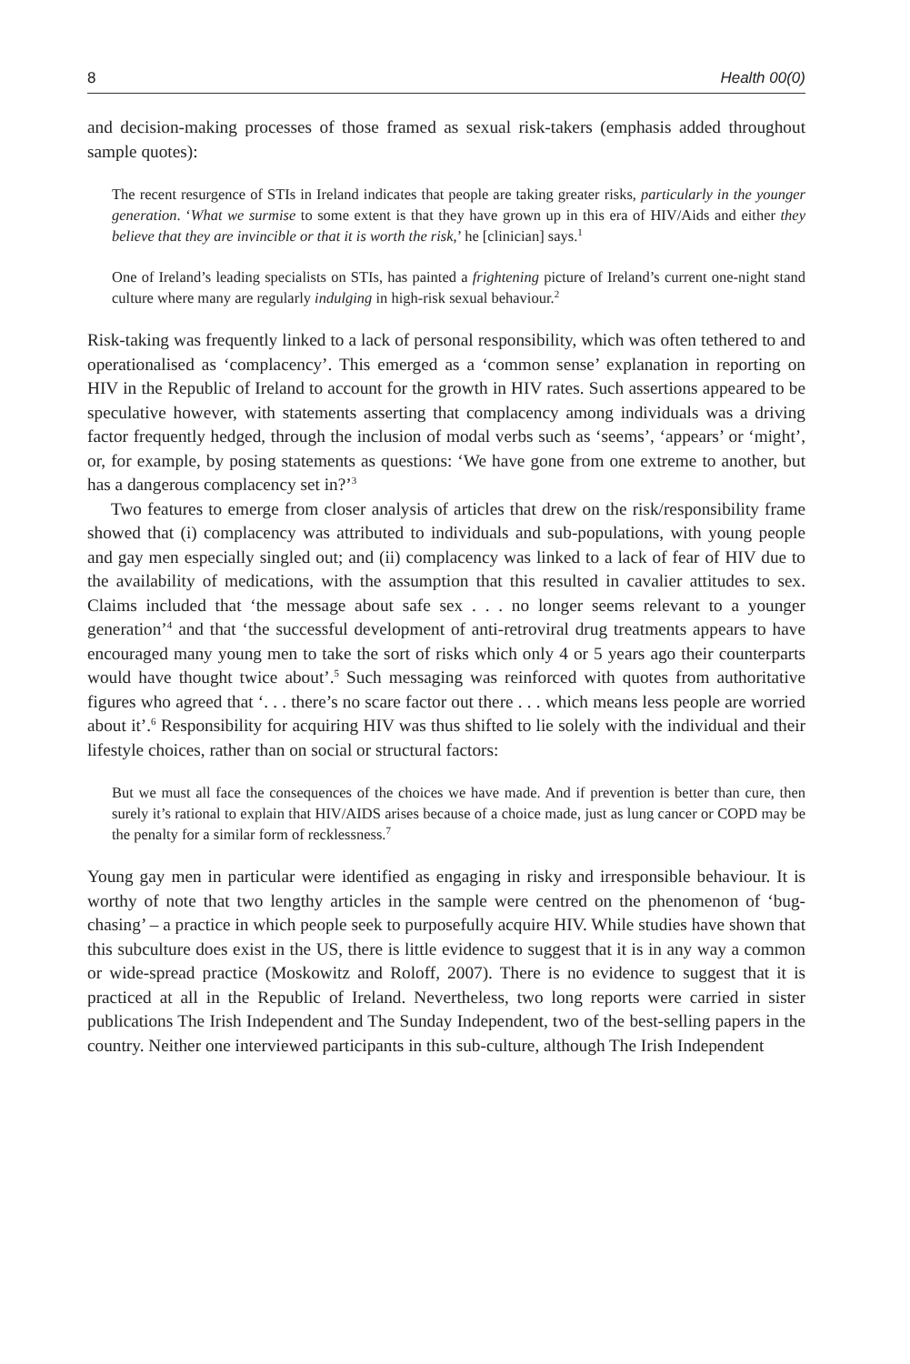8 Health 00(0)
and decision-making processes of those framed as sexual risk-takers (emphasis added throughout sample quotes):
The recent resurgence of STIs in Ireland indicates that people are taking greater risks, particularly in the younger generation. ‘What we surmise to some extent is that they have grown up in this era of HIV/Aids and either they believe that they are invincible or that it is worth the risk,’ he [clinician] says.<sup>1</sup>
One of Ireland’s leading specialists on STIs, has painted a frightening picture of Ireland’s current one-night stand culture where many are regularly indulging in high-risk sexual behaviour.<sup>2</sup>
Risk-taking was frequently linked to a lack of personal responsibility, which was often tethered to and operationalised as ‘complacency’. This emerged as a ‘common sense’ explanation in reporting on HIV in the Republic of Ireland to account for the growth in HIV rates. Such assertions appeared to be speculative however, with statements asserting that complacency among individuals was a driving factor frequently hedged, through the inclusion of modal verbs such as ‘seems’, ‘appears’ or ‘might’, or, for example, by posing statements as questions: ‘We have gone from one extreme to another, but has a dangerous complacency set in?’<sup>3</sup>
Two features to emerge from closer analysis of articles that drew on the risk/responsibility frame showed that (i) complacency was attributed to individuals and sub-populations, with young people and gay men especially singled out; and (ii) complacency was linked to a lack of fear of HIV due to the availability of medications, with the assumption that this resulted in cavalier attitudes to sex. Claims included that ‘the message about safe sex . . . no longer seems relevant to a younger generation’<sup>4</sup> and that ‘the successful development of anti-retroviral drug treatments appears to have encouraged many young men to take the sort of risks which only 4 or 5 years ago their counterparts would have thought twice about’.<sup>5</sup> Such messaging was reinforced with quotes from authoritative figures who agreed that ‘. . . there’s no scare factor out there . . . which means less people are worried about it’.<sup>6</sup> Responsibility for acquiring HIV was thus shifted to lie solely with the individual and their lifestyle choices, rather than on social or structural factors:
But we must all face the consequences of the choices we have made. And if prevention is better than cure, then surely it’s rational to explain that HIV/AIDS arises because of a choice made, just as lung cancer or COPD may be the penalty for a similar form of recklessness.<sup>7</sup>
Young gay men in particular were identified as engaging in risky and irresponsible behaviour. It is worthy of note that two lengthy articles in the sample were centred on the phenomenon of ‘bug-chasing’ – a practice in which people seek to purposefully acquire HIV. While studies have shown that this subculture does exist in the US, there is little evidence to suggest that it is in any way a common or wide-spread practice (Moskowitz and Roloff, 2007). There is no evidence to suggest that it is practiced at all in the Republic of Ireland. Nevertheless, two long reports were carried in sister publications The Irish Independent and The Sunday Independent, two of the best-selling papers in the country. Neither one interviewed participants in this sub-culture, although The Irish Independent